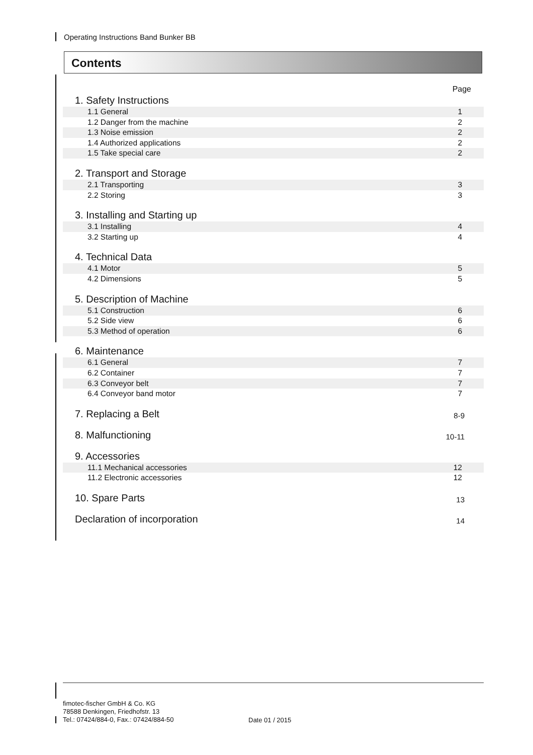Operating Instructions Band Bunker BB
Contents
Page
1. Safety Instructions
1.1 General 1
1.2 Danger from the machine 2
1.3 Noise emission 2
1.4 Authorized applications 2
1.5 Take special care 2
2. Transport and Storage
2.1 Transporting 3
2.2 Storing 3
3. Installing and Starting up
3.1 Installing 4
3.2 Starting up 4
4. Technical Data
4.1 Motor 5
4.2 Dimensions 5
5. Description of Machine
5.1 Construction 6
5.2 Side view 6
5.3 Method of operation 6
6. Maintenance
6.1 General 7
6.2 Container 7
6.3 Conveyor belt 7
6.4 Conveyor band motor 7
7. Replacing a Belt 8-9
8. Malfunctioning 10-11
9. Accessories
11.1 Mechanical accessories 12
11.2 Electronic accessories 12
10. Spare Parts 13
Declaration of incorporation 14
fimotec-fischer GmbH & Co. KG
78588 Denkingen, Friedhofstr. 13
Tel.: 07424/884-0, Fax.: 07424/884-50
Date 01 / 2015